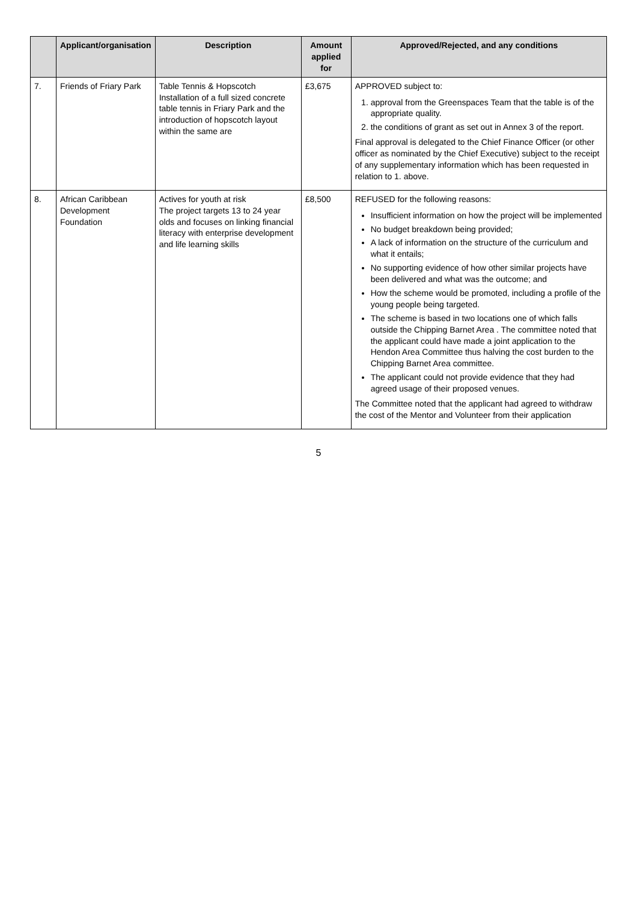| | Applicant/organisation | Description | Amount applied for | Approved/Rejected, and any conditions |
| --- | --- | --- | --- | --- |
| 7. | Friends of Friary Park | Table Tennis & Hopscotch Installation of a full sized concrete table tennis in Friary Park and the introduction of hopscotch layout within the same are | £3,675 | APPROVED subject to: 1. approval from the Greenspaces Team that the table is of the appropriate quality. 2. the conditions of grant as set out in Annex 3 of the report. Final approval is delegated to the Chief Finance Officer (or other officer as nominated by the Chief Executive) subject to the receipt of any supplementary information which has been requested in relation to 1. above. |
| 8. | African Caribbean Development Foundation | Actives for youth at risk The project targets 13 to 24 year olds and focuses on linking financial literacy with enterprise development and life learning skills | £8,500 | REFUSED for the following reasons: Insufficient information on how the project will be implemented No budget breakdown being provided; A lack of information on the structure of the curriculum and what it entails; No supporting evidence of how other similar projects have been delivered and what was the outcome; and How the scheme would be promoted, including a profile of the young people being targeted. The scheme is based in two locations one of which falls outside the Chipping Barnet Area . The committee noted that the applicant could have made a joint application to the Hendon Area Committee thus halving the cost burden to the Chipping Barnet Area committee. The applicant could not provide evidence that they had agreed usage of their proposed venues. The Committee noted that the applicant had agreed to withdraw the cost of the Mentor and Volunteer from their application |
5